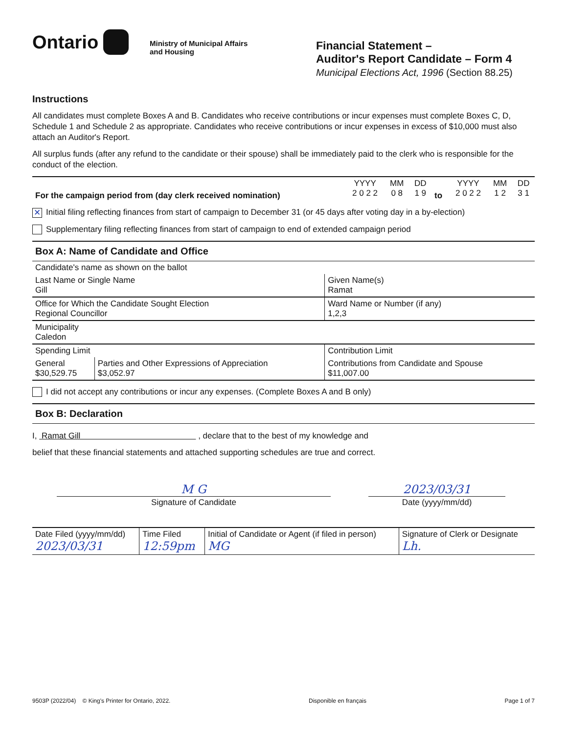Ontario
Ministry of Municipal Affairs
and Housing
Financial Statement –
Auditor's Report Candidate – Form 4
Municipal Elections Act, 1996 (Section 88.25)
Instructions
All candidates must complete Boxes A and B. Candidates who receive contributions or incur expenses must complete Boxes C, D, Schedule 1 and Schedule 2 as appropriate. Candidates who receive contributions or incur expenses in excess of $10,000 must also attach an Auditor's Report.
All surplus funds (after any refund to the candidate or their spouse) shall be immediately paid to the clerk who is responsible for the conduct of the election.
| For the campaign period from (day clerk received nomination) | YYYY 2 0 2 2 | MM 0 8 | DD 1 9 | to | YYYY 2 0 2 2 | MM 1 2 | DD 3 1 |
✕ Initial filing reflecting finances from start of campaign to December 31 (or 45 days after voting day in a by-election)
Supplementary filing reflecting finances from start of campaign to end of extended campaign period
Box A: Name of Candidate and Office
| Candidate's name as shown on the ballot | | |
| Last Name or Single Name Gill | | Given Name(s) Ramat |
| Office for Which the Candidate Sought Election Regional Councillor | | Ward Name or Number (if any) 1,2,3 |
| Municipality Caledon | | |
| Spending Limit | | Contribution Limit |
| General $30,529.75 | Parties and Other Expressions of Appreciation $3,052.97 | Contributions from Candidate and Spouse $11,007.00 |
I did not accept any contributions or incur any expenses. (Complete Boxes A and B only)
Box B: Declaration
I, Ramat Gill , declare that to the best of my knowledge and
belief that these financial statements and attached supporting schedules are true and correct.
M G 2023/03/31
Signature of Candidate Date (yyyy/mm/dd)
| Date Filed (yyyy/mm/dd) 2023/03/31 | Time Filed 12:59pm | Initial of Candidate or Agent (if filed in person) MG | Signature of Clerk or Designate Lh. |
9503P (2022/04) © King's Printer for Ontario, 2022. Disponible en français Page 1 of 7